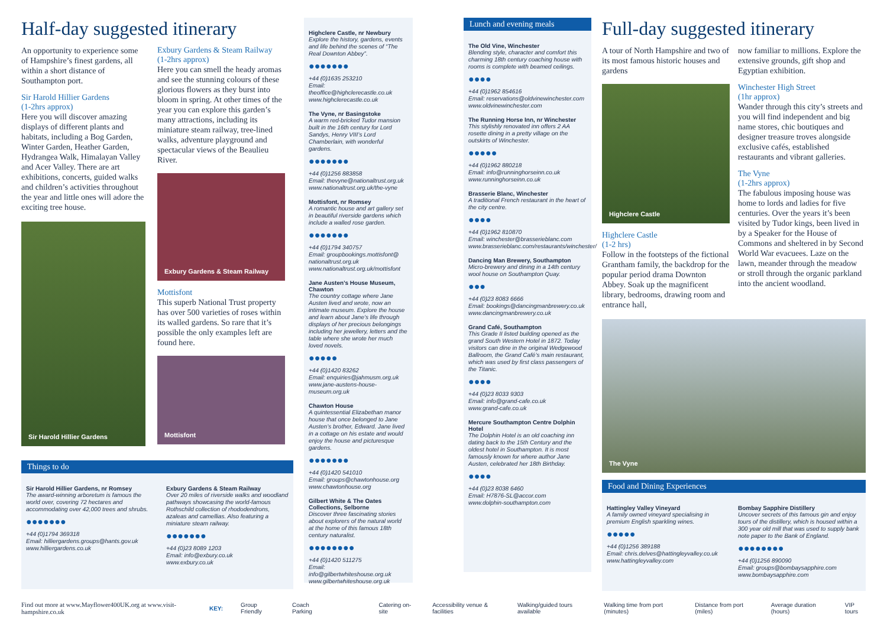Half-day suggested itinerary
An opportunity to experience some of Hampshire’s finest gardens, all within a short distance of Southampton port.
Sir Harold Hillier Gardens
(1-2hrs approx)
Here you will discover amazing displays of different plants and habitats, including a Bog Garden, Winter Garden, Heather Garden, Hydrangea Walk, Himalayan Valley and Acer Valley. There are art exhibitions, concerts, guided walks and children’s activities throughout the year and little ones will adore the exciting tree house.
Sir Harold Hillier Gardens
Exbury Gardens & Steam Railway
(1-2hrs approx)
Here you can smell the heady aromas and see the stunning colours of these glorious flowers as they burst into bloom in spring. At other times of the year you can explore this garden’s many attractions, including its miniature steam railway, tree-lined walks, adventure playground and spectacular views of the Beaulieu River.
Exbury Gardens & Steam Railway
Mottisfont
This superb National Trust property has over 500 varieties of roses within its walled gardens. So rare that it’s possible the only examples left are found here.
Mottisfont
Things to do
Sir Harold Hillier Gardens, nr Romsey
The award-winning arboretum is famous the world over, covering 72 hectares and accommodating over 42,000 trees and shrubs.
●●●●●●●
+44 (0)1794 369318
Email: hilliergardens.groups@hants.gov.uk
www.hilliergardens.co.uk
Exbury Gardens & Steam Railway
Over 20 miles of riverside walks and woodland pathways showcasing the world-famous Rothschild collection of rhododendrons, azaleas and camellias. Also featuring a miniature steam railway.
●●●●●●●
+44 (0)23 8089 1203
Email: info@exbury.co.uk
www.exbury.co.uk
Highclere Castle, nr Newbury
Explore the history, gardens, events and life behind the scenes of “The Real Downton Abbey”.
●●●●●●●
+44 (0)1635 253210
Email: theoffice@highclerecastle.co.uk
www.highclerecastle.co.uk
The Vyne, nr Basingstoke
A warm red-bricked Tudor mansion built in the 16th century for Lord Sandys, Henry VIII’s Lord Chamberlain, with wonderful gardens.
●●●●●●●
+44 (0)1256 883858
Email: thevyne@nationaltrust.org.uk
www.nationaltrust.org.uk/the-vyne
Mottisfont, nr Romsey
A romantic house and art gallery set in beautiful riverside gardens which include a walled rose garden.
●●●●●●●
+44 (0)1794 340757
Email: groupbookings.mottisfont@ nationaltrust.org.uk
www.nationaltrust.org.uk/mottisfont
Jane Austen’s House Museum, Chawton
The country cottage where Jane Austen lived and wrote, now an intimate museum. Explore the house and learn about Jane’s life through displays of her precious belongings including her jewellery, letters and the table where she wrote her much loved novels.
●●●●●
+44 (0)1420 83262
Email: enquiries@jahmusm.org.uk
www.jane-austens-house-museum.org.uk
Chawton House
A quintessential Elizabethan manor house that once belonged to Jane Austen’s brother, Edward. Jane lived in a cottage on his estate and would enjoy the house and picturesque gardens.
●●●●●●●
+44 (0)1420 541010
Email: groups@chawtonhouse.org
www.chawtonhouse.org
Gilbert White & The Oates Collections, Selborne
Discover three fascinating stories about explorers of the natural world at the home of this famous 18th century naturalist.
●●●●●●●●
+44 (0)1420 511275
Email: info@gilbertwhiteshouse.org.uk
www.gilbertwhiteshouse.org.uk
Lunch and evening meals
The Old Vine, Winchester
Blending style, character and comfort this charming 18th century coaching house with rooms is complete with beamed ceilings.
●●●●
+44 (0)1962 854616
Email: reservations@oldvinewinchester.com
www.oldvinewinchester.com
The Running Horse Inn, nr Winchester
This stylishly renovated inn offers 2 AA rosette dining in a pretty village on the outskirts of Winchester.
●●●●●
+44 (0)1962 880218
Email: info@runninghorseinn.co.uk
www.runninghorseinn.co.uk
Brasserie Blanc, Winchester
A traditional French restaurant in the heart of the city centre.
●●●●
+44 (0)1962 810870
Email: winchester@brasserieblanc.com
www.brasserieblanc.com/restaurants/winchester/
Dancing Man Brewery, Southampton
Micro-brewery and dining in a 14th century wool house on Southampton Quay.
●●●
+44 (0)23 8083 6666
Email: bookings@dancingmanbrewery.co.uk
www.dancingmanbrewery.co.uk
Grand Café, Southampton
This Grade II listed building opened as the grand South Western Hotel in 1872. Today visitors can dine in the original Wedgewood Ballroom, the Grand Café’s main restaurant, which was used by first class passengers of the Titanic.
●●●●
+44 (0)23 8033 9303
Email: info@grand-cafe.co.uk
www.grand-cafe.co.uk
Mercure Southampton Centre Dolphin Hotel
The Dolphin Hotel is an old coaching inn dating back to the 15th Century and the oldest hotel in Southampton. It is most famously known for where author Jane Austen, celebrated her 18th Birthday.
●●●●
+44 (0)23 8038 6460
Email: H7876-SL@accor.com
www.dolphin-southampton.com
Full-day suggested itinerary
A tour of North Hampshire and two of its most famous historic houses and gardens
Highclere Castle
Highclere Castle
(1-2 hrs)
Follow in the footsteps of the fictional Grantham family, the backdrop for the popular period drama Downton Abbey. Soak up the magnificent library, bedrooms, drawing room and entrance hall,
now familiar to millions. Explore the extensive grounds, gift shop and Egyptian exhibition.
Winchester High Street
(1hr approx)
Wander through this city’s streets and you will find independent and big name stores, chic boutiques and designer treasure troves alongside exclusive cafés, established restaurants and vibrant galleries.
The Vyne
(1-2hrs approx)
The fabulous imposing house was home to lords and ladies for five centuries. Over the years it’s been visited by Tudor kings, been lived in by a Speaker for the House of Commons and sheltered in by Second World War evacuees. Laze on the lawn, meander through the meadow or stroll through the organic parkland into the ancient woodland.
The Vyne
Food and Dining Experiences
Hattingley Valley Vineyard
A family owned vineyard specialising in premium English sparkling wines.
●●●●●
+44 (0)1256 389188
Email: chris.delves@hattingleyvalley.co.uk
www.hattingleyvalley.com
Bombay Sapphire Distillery
Uncover secrets of this famous gin and enjoy tours of the distillery, which is housed within a 300 year old mill that was used to supply bank note paper to the Bank of England.
●●●●●●●●
+44 (0)1256 890090
Email: groups@bombaysapphire.com
www.bombaysapphire.com
Find out more at www.Mayflower400UK.org at www.visit-hampshire.co.uk KEY: Group Friendly Coach Parking Catering on-site Accessibility venue & facilities Walking/guided tours available Walking time from port (minutes) Distance from port (miles) Average duration (hours) VIP tours